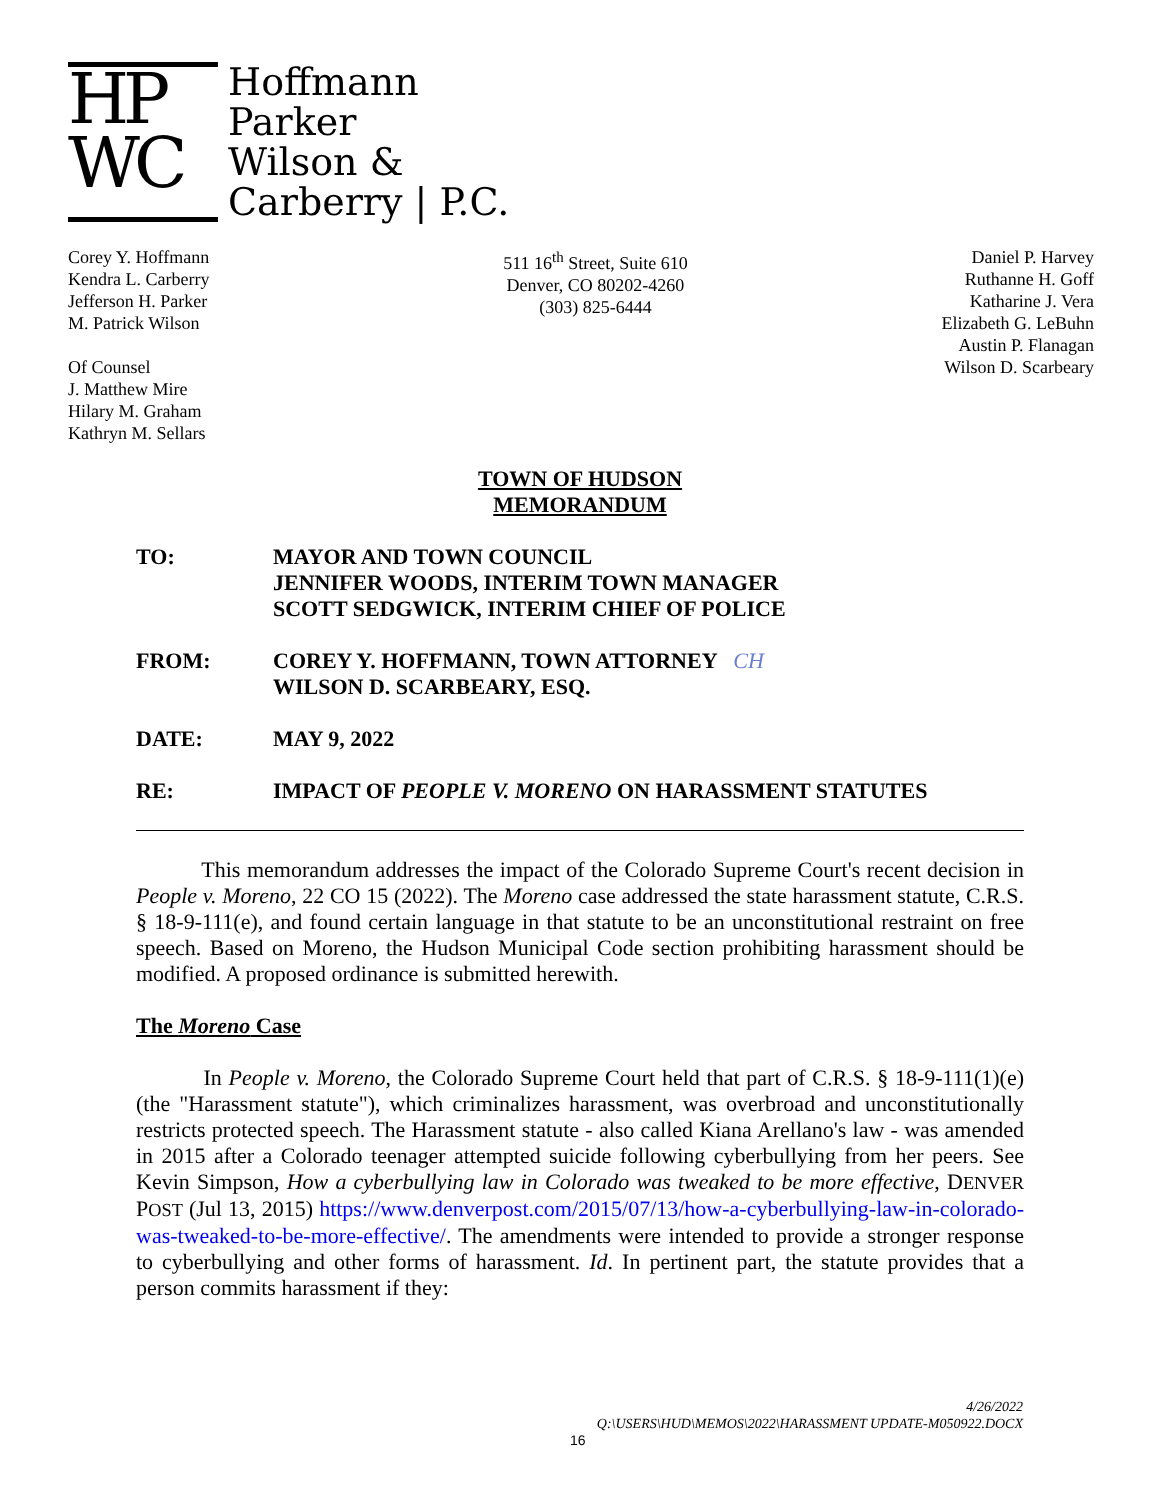HP
WC
Hoffmann
Parker
Wilson &
Carberry | P.C.
Corey Y. Hoffmann
Kendra L. Carberry
Jefferson H. Parker
M. Patrick Wilson
Of Counsel
J. Matthew Mire
Hilary M. Graham
Kathryn M. Sellars
511 16<sup>th</sup> Street, Suite 610
Denver, CO 80202-4260
(303) 825-6444
Daniel P. Harvey
Ruthanne H. Goff
Katharine J. Vera
Elizabeth G. LeBuhn
Austin P. Flanagan
Wilson D. Scarbeary
TOWN OF HUDSON
MEMORANDUM
TO: MAYOR AND TOWN COUNCIL
JENNIFER WOODS, INTERIM TOWN MANAGER
SCOTT SEDGWICK, INTERIM CHIEF OF POLICE
FROM: COREY Y. HOFFMANN, TOWN ATTORNEY CH
WILSON D. SCARBEARY, ESQ.
DATE: MAY 9, 2022
RE: IMPACT OF PEOPLE V. MORENO ON HARASSMENT STATUTES
This memorandum addresses the impact of the Colorado Supreme Court's recent decision in People v. Moreno, 22 CO 15 (2022). The Moreno case addressed the state harassment statute, C.R.S. § 18-9-111(e), and found certain language in that statute to be an unconstitutional restraint on free speech. Based on Moreno, the Hudson Municipal Code section prohibiting harassment should be modified. A proposed ordinance is submitted herewith.
The Moreno Case
In People v. Moreno, the Colorado Supreme Court held that part of C.R.S. § 18-9-111(1)(e) (the "Harassment statute"), which criminalizes harassment, was overbroad and unconstitutionally restricts protected speech. The Harassment statute - also called Kiana Arellano's law - was amended in 2015 after a Colorado teenager attempted suicide following cyberbullying from her peers. See Kevin Simpson, How a cyberbullying law in Colorado was tweaked to be more effective, DENVER POST (Jul 13, 2015) https://www.denverpost.com/2015/07/13/how-a-cyberbullying-law-in-colorado-was-tweaked-to-be-more-effective/. The amendments were intended to provide a stronger response to cyberbullying and other forms of harassment. Id. In pertinent part, the statute provides that a person commits harassment if they:
4/26/2022
Q:\USERS\HUD\MEMOS\2022\HARASSMENT UPDATE-M050922.DOCX
16